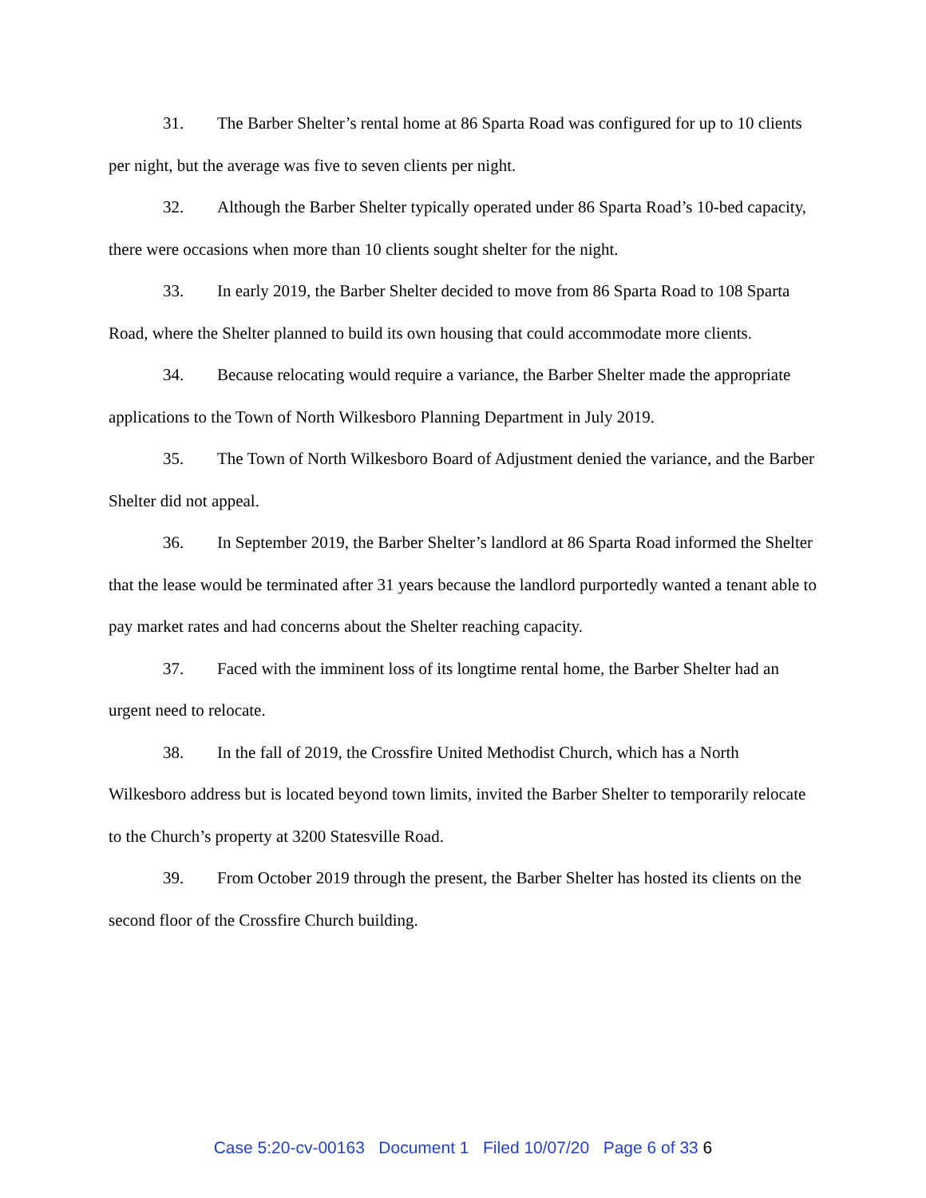31. The Barber Shelter’s rental home at 86 Sparta Road was configured for up to 10 clients per night, but the average was five to seven clients per night.
32. Although the Barber Shelter typically operated under 86 Sparta Road’s 10-bed capacity, there were occasions when more than 10 clients sought shelter for the night.
33. In early 2019, the Barber Shelter decided to move from 86 Sparta Road to 108 Sparta Road, where the Shelter planned to build its own housing that could accommodate more clients.
34. Because relocating would require a variance, the Barber Shelter made the appropriate applications to the Town of North Wilkesboro Planning Department in July 2019.
35. The Town of North Wilkesboro Board of Adjustment denied the variance, and the Barber Shelter did not appeal.
36. In September 2019, the Barber Shelter’s landlord at 86 Sparta Road informed the Shelter that the lease would be terminated after 31 years because the landlord purportedly wanted a tenant able to pay market rates and had concerns about the Shelter reaching capacity.
37. Faced with the imminent loss of its longtime rental home, the Barber Shelter had an urgent need to relocate.
38. In the fall of 2019, the Crossfire United Methodist Church, which has a North Wilkesboro address but is located beyond town limits, invited the Barber Shelter to temporarily relocate to the Church’s property at 3200 Statesville Road.
39. From October 2019 through the present, the Barber Shelter has hosted its clients on the second floor of the Crossfire Church building.
Case 5:20-cv-00163 Document 1 Filed 10/07/20 Page 6 of 33 6